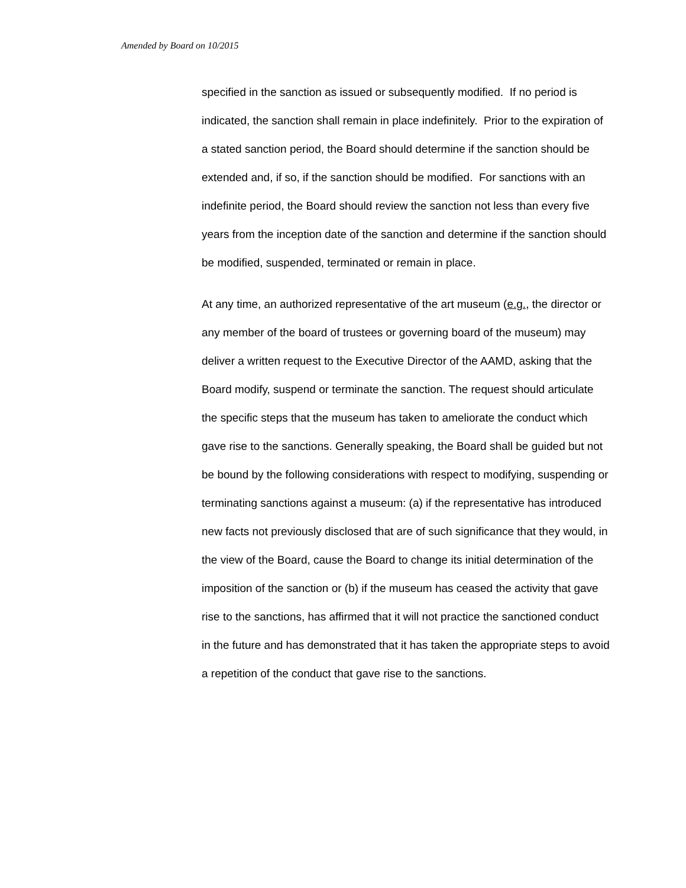Amended by Board on 10/2015
specified in the sanction as issued or subsequently modified. If no period is indicated, the sanction shall remain in place indefinitely. Prior to the expiration of a stated sanction period, the Board should determine if the sanction should be extended and, if so, if the sanction should be modified. For sanctions with an indefinite period, the Board should review the sanction not less than every five years from the inception date of the sanction and determine if the sanction should be modified, suspended, terminated or remain in place.
At any time, an authorized representative of the art museum (e.g., the director or any member of the board of trustees or governing board of the museum) may deliver a written request to the Executive Director of the AAMD, asking that the Board modify, suspend or terminate the sanction. The request should articulate the specific steps that the museum has taken to ameliorate the conduct which gave rise to the sanctions. Generally speaking, the Board shall be guided but not be bound by the following considerations with respect to modifying, suspending or terminating sanctions against a museum: (a) if the representative has introduced new facts not previously disclosed that are of such significance that they would, in the view of the Board, cause the Board to change its initial determination of the imposition of the sanction or (b) if the museum has ceased the activity that gave rise to the sanctions, has affirmed that it will not practice the sanctioned conduct in the future and has demonstrated that it has taken the appropriate steps to avoid a repetition of the conduct that gave rise to the sanctions.